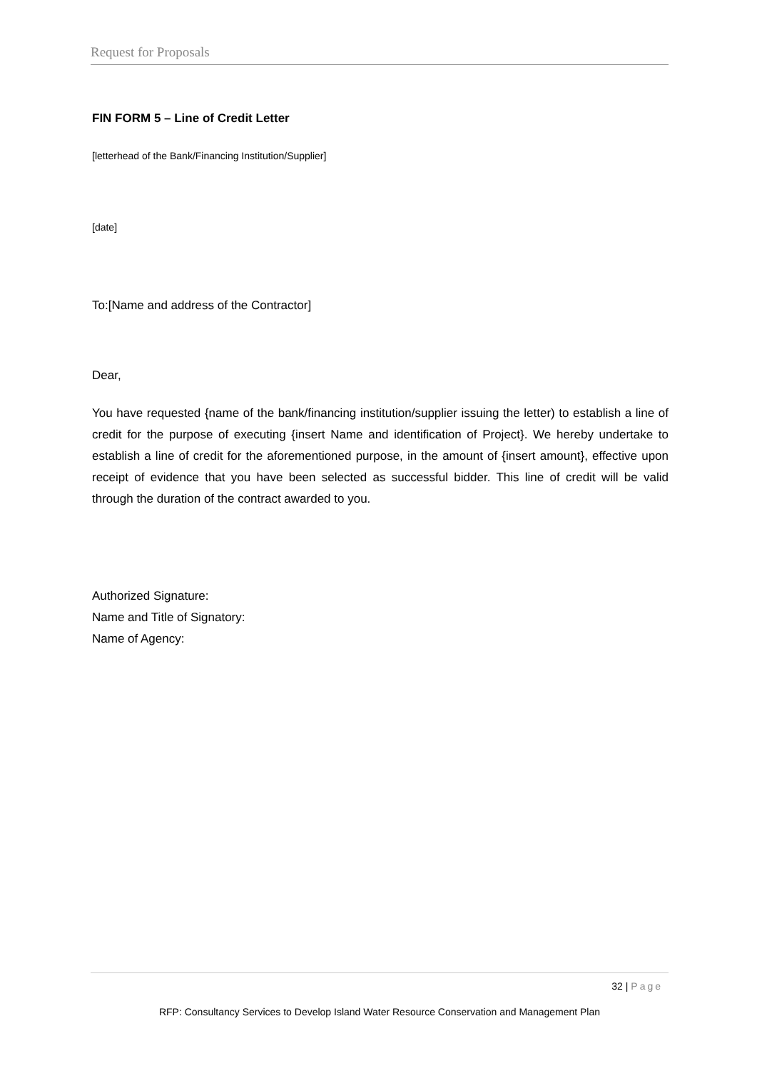Request for Proposals
FIN FORM 5 – Line of Credit Letter
[letterhead of the Bank/Financing Institution/Supplier]
[date]
To:[Name and address of the Contractor]
Dear,
You have requested {name of the bank/financing institution/supplier issuing the letter) to establish a line of credit for the purpose of executing {insert Name and identification of Project}. We hereby undertake to establish a line of credit for the aforementioned purpose, in the amount of {insert amount}, effective upon receipt of evidence that you have been selected as successful bidder. This line of credit will be valid through the duration of the contract awarded to you.
Authorized Signature:
Name and Title of Signatory:
Name of Agency:
32 | Page
RFP: Consultancy Services to Develop Island Water Resource Conservation and Management Plan